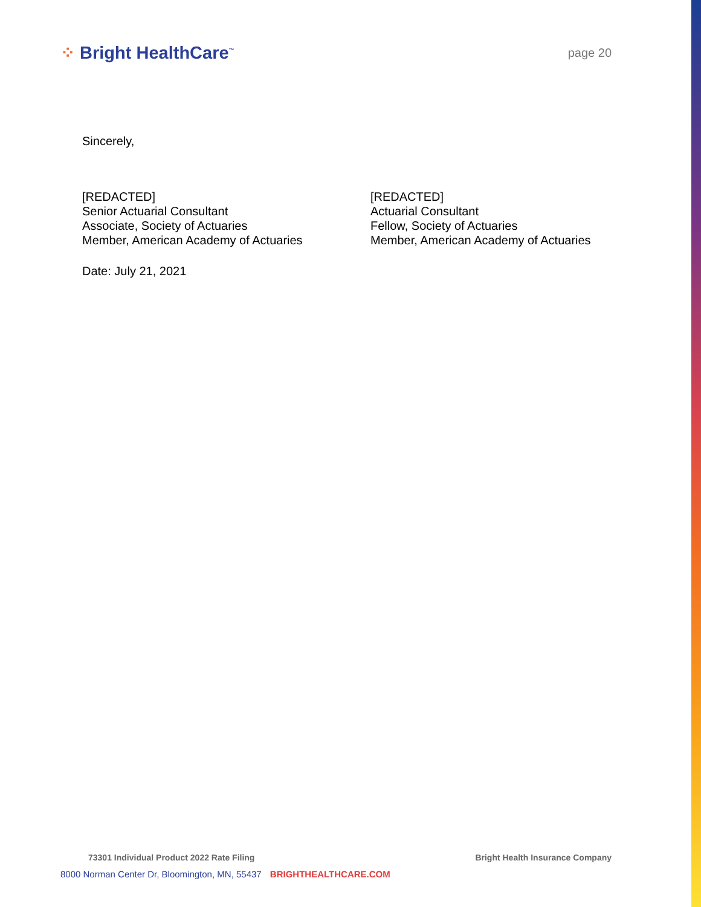⁘ Bright HealthCare<sup>™</sup>
page 20
Sincerely,
[REDACTED]
Senior Actuarial Consultant
Associate, Society of Actuaries
Member, American Academy of Actuaries
[REDACTED]
Actuarial Consultant
Fellow, Society of Actuaries
Member, American Academy of Actuaries
Date: July 21, 2021
73301 Individual Product 2022 Rate Filing Bright Health Insurance Company
8000 Norman Center Dr, Bloomington, MN, 55437 BRIGHTHEALTHCARE.COM